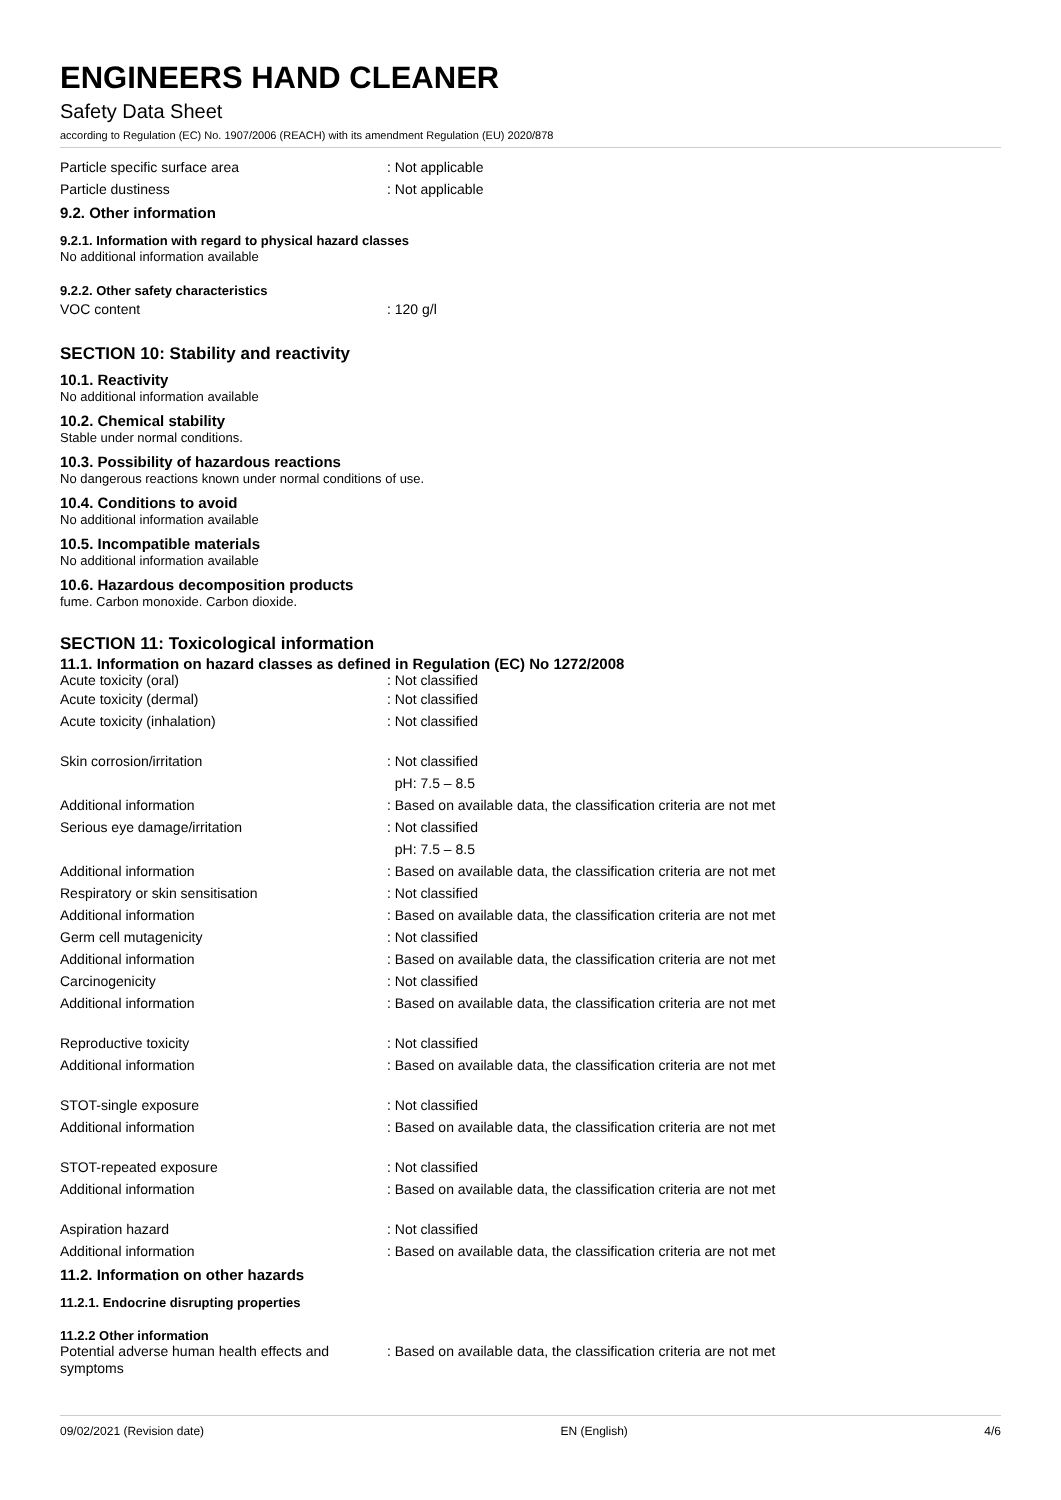ENGINEERS HAND CLEANER
Safety Data Sheet
according to Regulation (EC) No. 1907/2006 (REACH) with its amendment Regulation (EU) 2020/878
Particle specific surface area : Not applicable
Particle dustiness : Not applicable
9.2. Other information
9.2.1. Information with regard to physical hazard classes
No additional information available
9.2.2. Other safety characteristics
VOC content : 120 g/l
SECTION 10: Stability and reactivity
10.1. Reactivity
No additional information available
10.2. Chemical stability
Stable under normal conditions.
10.3. Possibility of hazardous reactions
No dangerous reactions known under normal conditions of use.
10.4. Conditions to avoid
No additional information available
10.5. Incompatible materials
No additional information available
10.6. Hazardous decomposition products
fume. Carbon monoxide. Carbon dioxide.
SECTION 11: Toxicological information
11.1. Information on hazard classes as defined in Regulation (EC) No 1272/2008
Acute toxicity (oral) : Not classified
Acute toxicity (dermal) : Not classified
Acute toxicity (inhalation) : Not classified
Skin corrosion/irritation : Not classified
pH: 7.5 – 8.5
Additional information : Based on available data, the classification criteria are not met
Serious eye damage/irritation : Not classified
pH: 7.5 – 8.5
Additional information : Based on available data, the classification criteria are not met
Respiratory or skin sensitisation : Not classified
Additional information : Based on available data, the classification criteria are not met
Germ cell mutagenicity : Not classified
Additional information : Based on available data, the classification criteria are not met
Carcinogenicity : Not classified
Additional information : Based on available data, the classification criteria are not met
Reproductive toxicity : Not classified
Additional information : Based on available data, the classification criteria are not met
STOT-single exposure : Not classified
Additional information : Based on available data, the classification criteria are not met
STOT-repeated exposure : Not classified
Additional information : Based on available data, the classification criteria are not met
Aspiration hazard : Not classified
Additional information : Based on available data, the classification criteria are not met
11.2. Information on other hazards
11.2.1. Endocrine disrupting properties
11.2.2 Other information
Potential adverse human health effects and symptoms
: Based on available data, the classification criteria are not met
09/02/2021 (Revision date) EN (English) 4/6